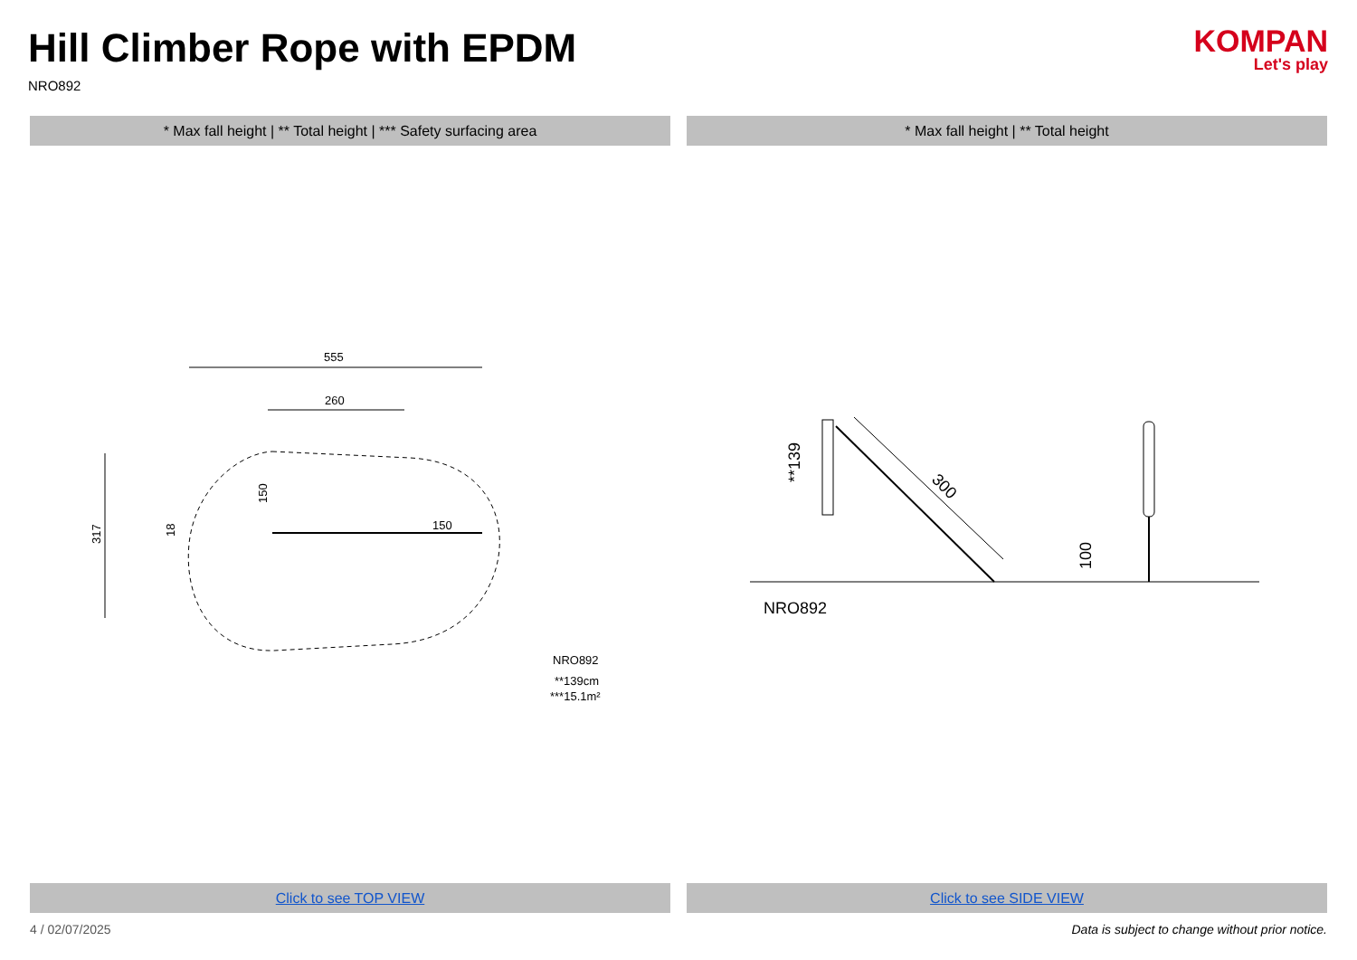Hill Climber Rope with EPDM
NRO892
KOMPAN
Let's play
* Max fall height | ** Total height | *** Safety surfacing area
* Max fall height | ** Total height
555
260
150
317
18
150
NRO892
**139cm
***15.1m²
**139
300
100
NRO892
Click to see TOP VIEW Click to see SIDE VIEW
4 / 02/07/2025 Data is subject to change without prior notice.